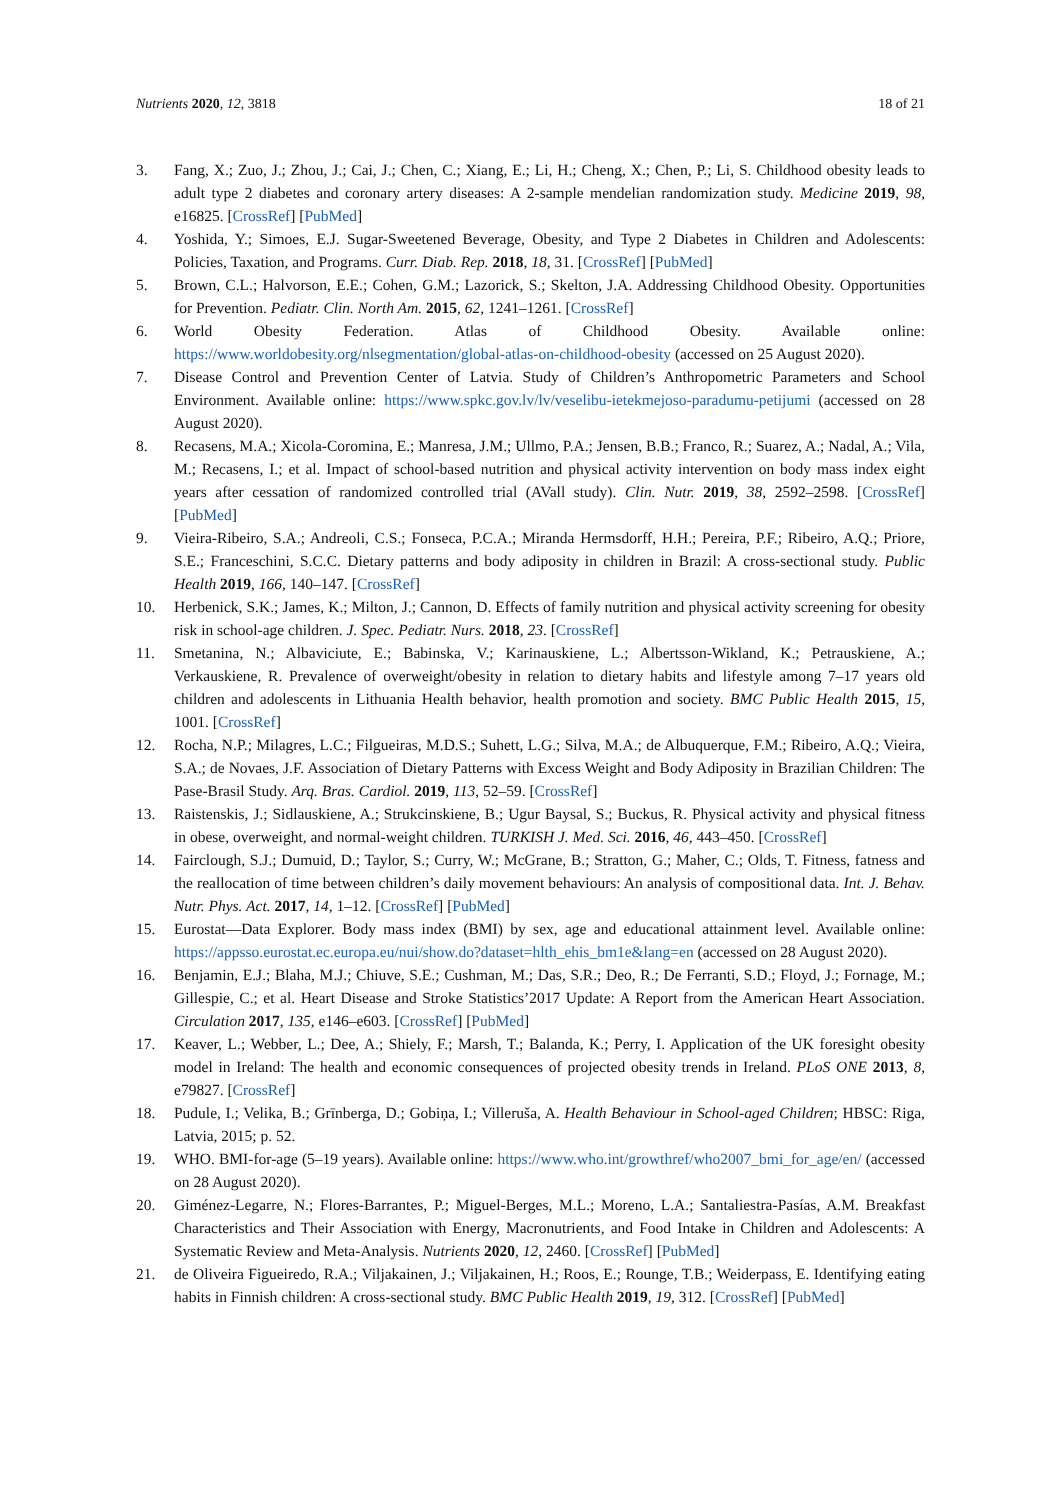Nutrients 2020, 12, 3818 18 of 21
3. Fang, X.; Zuo, J.; Zhou, J.; Cai, J.; Chen, C.; Xiang, E.; Li, H.; Cheng, X.; Chen, P.; Li, S. Childhood obesity leads to adult type 2 diabetes and coronary artery diseases: A 2-sample mendelian randomization study. Medicine 2019, 98, e16825. [CrossRef] [PubMed]
4. Yoshida, Y.; Simoes, E.J. Sugar-Sweetened Beverage, Obesity, and Type 2 Diabetes in Children and Adolescents: Policies, Taxation, and Programs. Curr. Diab. Rep. 2018, 18, 31. [CrossRef] [PubMed]
5. Brown, C.L.; Halvorson, E.E.; Cohen, G.M.; Lazorick, S.; Skelton, J.A. Addressing Childhood Obesity. Opportunities for Prevention. Pediatr. Clin. North Am. 2015, 62, 1241–1261. [CrossRef]
6. World Obesity Federation. Atlas of Childhood Obesity. Available online: https://www.worldobesity.org/nlsegmentation/global-atlas-on-childhood-obesity (accessed on 25 August 2020).
7. Disease Control and Prevention Center of Latvia. Study of Children’s Anthropometric Parameters and School Environment. Available online: https://www.spkc.gov.lv/lv/veselibu-ietekmejoso-paradumu-petijumi (accessed on 28 August 2020).
8. Recasens, M.A.; Xicola-Coromina, E.; Manresa, J.M.; Ullmo, P.A.; Jensen, B.B.; Franco, R.; Suarez, A.; Nadal, A.; Vila, M.; Recasens, I.; et al. Impact of school-based nutrition and physical activity intervention on body mass index eight years after cessation of randomized controlled trial (AVall study). Clin. Nutr. 2019, 38, 2592–2598. [CrossRef] [PubMed]
9. Vieira-Ribeiro, S.A.; Andreoli, C.S.; Fonseca, P.C.A.; Miranda Hermsdorff, H.H.; Pereira, P.F.; Ribeiro, A.Q.; Priore, S.E.; Franceschini, S.C.C. Dietary patterns and body adiposity in children in Brazil: A cross-sectional study. Public Health 2019, 166, 140–147. [CrossRef]
10. Herbenick, S.K.; James, K.; Milton, J.; Cannon, D. Effects of family nutrition and physical activity screening for obesity risk in school-age children. J. Spec. Pediatr. Nurs. 2018, 23. [CrossRef]
11. Smetanina, N.; Albaviciute, E.; Babinska, V.; Karinauskiene, L.; Albertsson-Wikland, K.; Petrauskiene, A.; Verkauskiene, R. Prevalence of overweight/obesity in relation to dietary habits and lifestyle among 7–17 years old children and adolescents in Lithuania Health behavior, health promotion and society. BMC Public Health 2015, 15, 1001. [CrossRef]
12. Rocha, N.P.; Milagres, L.C.; Filgueiras, M.D.S.; Suhett, L.G.; Silva, M.A.; de Albuquerque, F.M.; Ribeiro, A.Q.; Vieira, S.A.; de Novaes, J.F. Association of Dietary Patterns with Excess Weight and Body Adiposity in Brazilian Children: The Pase-Brasil Study. Arq. Bras. Cardiol. 2019, 113, 52–59. [CrossRef]
13. Raistenskis, J.; Sidlauskiene, A.; Strukcinskiene, B.; Ugur Baysal, S.; Buckus, R. Physical activity and physical fitness in obese, overweight, and normal-weight children. TURKISH J. Med. Sci. 2016, 46, 443–450. [CrossRef]
14. Fairclough, S.J.; Dumuid, D.; Taylor, S.; Curry, W.; McGrane, B.; Stratton, G.; Maher, C.; Olds, T. Fitness, fatness and the reallocation of time between children’s daily movement behaviours: An analysis of compositional data. Int. J. Behav. Nutr. Phys. Act. 2017, 14, 1–12. [CrossRef] [PubMed]
15. Eurostat—Data Explorer. Body mass index (BMI) by sex, age and educational attainment level. Available online: https://appsso.eurostat.ec.europa.eu/nui/show.do?dataset=hlth_ehis_bm1e&lang=en (accessed on 28 August 2020).
16. Benjamin, E.J.; Blaha, M.J.; Chiuve, S.E.; Cushman, M.; Das, S.R.; Deo, R.; De Ferranti, S.D.; Floyd, J.; Fornage, M.; Gillespie, C.; et al. Heart Disease and Stroke Statistics’2017 Update: A Report from the American Heart Association. Circulation 2017, 135, e146–e603. [CrossRef] [PubMed]
17. Keaver, L.; Webber, L.; Dee, A.; Shiely, F.; Marsh, T.; Balanda, K.; Perry, I. Application of the UK foresight obesity model in Ireland: The health and economic consequences of projected obesity trends in Ireland. PLoS ONE 2013, 8, e79827. [CrossRef]
18. Pudule, I.; Velika, B.; Grīnberga, D.; Gobiņa, I.; Villeruša, A. Health Behaviour in School-aged Children; HBSC: Riga, Latvia, 2015; p. 52.
19. WHO. BMI-for-age (5–19 years). Available online: https://www.who.int/growthref/who2007_bmi_for_age/en/ (accessed on 28 August 2020).
20. Giménez-Legarre, N.; Flores-Barrantes, P.; Miguel-Berges, M.L.; Moreno, L.A.; Santaliestra-Pasías, A.M. Breakfast Characteristics and Their Association with Energy, Macronutrients, and Food Intake in Children and Adolescents: A Systematic Review and Meta-Analysis. Nutrients 2020, 12, 2460. [CrossRef] [PubMed]
21. de Oliveira Figueiredo, R.A.; Viljakainen, J.; Viljakainen, H.; Roos, E.; Rounge, T.B.; Weiderpass, E. Identifying eating habits in Finnish children: A cross-sectional study. BMC Public Health 2019, 19, 312. [CrossRef] [PubMed]